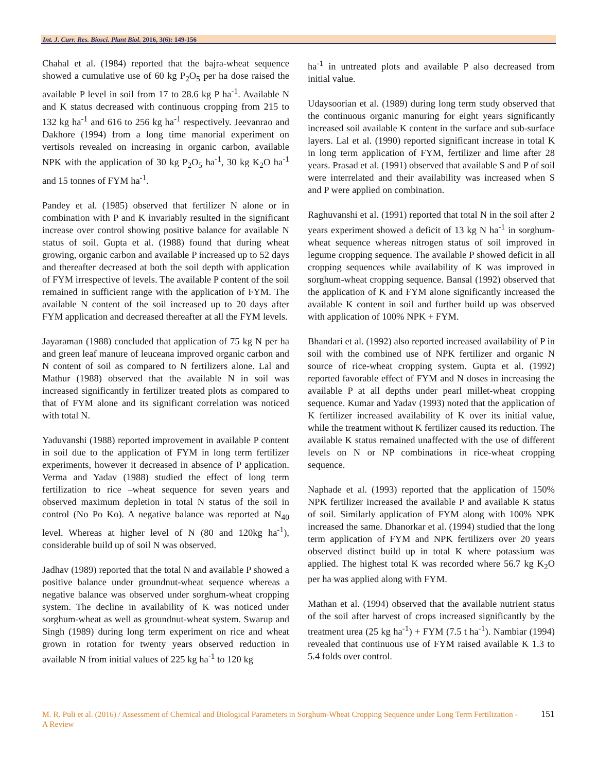Int. J. Curr. Res. Biosci. Plant Biol. 2016, 3(6): 149-156
Chahal et al. (1984) reported that the bajra-wheat sequence showed a cumulative use of 60 kg P<sub>2</sub>O<sub>5</sub> per ha dose raised the available P level in soil from 17 to 28.6 kg P ha<sup>-1</sup>. Available N and K status decreased with continuous cropping from 215 to 132 kg ha<sup>-1</sup> and 616 to 256 kg ha<sup>-1</sup> respectively. Jeevanrao and Dakhore (1994) from a long time manorial experiment on vertisols revealed on increasing in organic carbon, available NPK with the application of 30 kg P<sub>2</sub>O<sub>5</sub> ha<sup>-1</sup>, 30 kg K<sub>2</sub>O ha<sup>-1</sup> and 15 tonnes of FYM ha<sup>-1</sup>.
Pandey et al. (1985) observed that fertilizer N alone or in combination with P and K invariably resulted in the significant increase over control showing positive balance for available N status of soil. Gupta et al. (1988) found that during wheat growing, organic carbon and available P increased up to 52 days and thereafter decreased at both the soil depth with application of FYM irrespective of levels. The available P content of the soil remained in sufficient range with the application of FYM. The available N content of the soil increased up to 20 days after FYM application and decreased thereafter at all the FYM levels.
Jayaraman (1988) concluded that application of 75 kg N per ha and green leaf manure of leuceana improved organic carbon and N content of soil as compared to N fertilizers alone. Lal and Mathur (1988) observed that the available N in soil was increased significantly in fertilizer treated plots as compared to that of FYM alone and its significant correlation was noticed with total N.
Yaduvanshi (1988) reported improvement in available P content in soil due to the application of FYM in long term fertilizer experiments, however it decreased in absence of P application. Verma and Yadav (1988) studied the effect of long term fertilization to rice –wheat sequence for seven years and observed maximum depletion in total N status of the soil in control (No Po Ko). A negative balance was reported at N<sub>40</sub> level. Whereas at higher level of N (80 and 120kg ha<sup>-1</sup>), considerable build up of soil N was observed.
Jadhav (1989) reported that the total N and available P showed a positive balance under groundnut-wheat sequence whereas a negative balance was observed under sorghum-wheat cropping system. The decline in availability of K was noticed under sorghum-wheat as well as groundnut-wheat system. Swarup and Singh (1989) during long term experiment on rice and wheat grown in rotation for twenty years observed reduction in available N from initial values of 225 kg ha<sup>-1</sup> to 120 kg
ha<sup>-1</sup> in untreated plots and available P also decreased from initial value.
Udaysoorian et al. (1989) during long term study observed that the continuous organic manuring for eight years significantly increased soil available K content in the surface and sub-surface layers. Lal et al. (1990) reported significant increase in total K in long term application of FYM, fertilizer and lime after 28 years. Prasad et al. (1991) observed that available S and P of soil were interrelated and their availability was increased when S and P were applied on combination.
Raghuvanshi et al. (1991) reported that total N in the soil after 2 years experiment showed a deficit of 13 kg N ha<sup>-1</sup> in sorghum-wheat sequence whereas nitrogen status of soil improved in legume cropping sequence. The available P showed deficit in all cropping sequences while availability of K was improved in sorghum-wheat cropping sequence. Bansal (1992) observed that the application of K and FYM alone significantly increased the available K content in soil and further build up was observed with application of 100% NPK + FYM.
Bhandari et al. (1992) also reported increased availability of P in soil with the combined use of NPK fertilizer and organic N source of rice-wheat cropping system. Gupta et al. (1992) reported favorable effect of FYM and N doses in increasing the available P at all depths under pearl millet-wheat cropping sequence. Kumar and Yadav (1993) noted that the application of K fertilizer increased availability of K over its initial value, while the treatment without K fertilizer caused its reduction. The available K status remained unaffected with the use of different levels on N or NP combinations in rice-wheat cropping sequence.
Naphade et al. (1993) reported that the application of 150% NPK fertilizer increased the available P and available K status of soil. Similarly application of FYM along with 100% NPK increased the same. Dhanorkar et al. (1994) studied that the long term application of FYM and NPK fertilizers over 20 years observed distinct build up in total K where potassium was applied. The highest total K was recorded where 56.7 kg K<sub>2</sub>O per ha was applied along with FYM.
Mathan et al. (1994) observed that the available nutrient status of the soil after harvest of crops increased significantly by the treatment urea (25 kg ha<sup>-1</sup>) + FYM (7.5 t ha<sup>-1</sup>). Nambiar (1994) revealed that continuous use of FYM raised available K 1.3 to 5.4 folds over control.
M. R. Puli et al. (2016) / Assessment of Chemical and Biological Parameters in Sorghum-Wheat Cropping Sequence under Long Term Fertilization - A Review
151